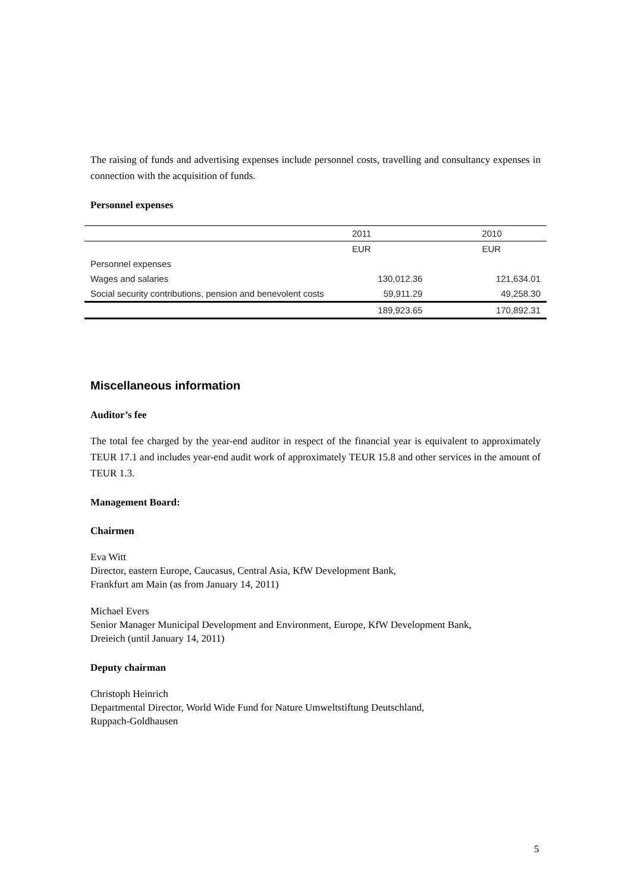The raising of funds and advertising expenses include personnel costs, travelling and consultancy expenses in connection with the acquisition of funds.
Personnel expenses
| | 2011 | 2010 |
| | EUR | EUR |
| Personnel expenses | | |
| Wages and salaries | 130,012.36 | 121,634.01 |
| Social security contributions, pension and benevolent costs | 59,911.29 | 49,258.30 |
| | 189,923.65 | 170,892.31 |
Miscellaneous information
Auditor’s fee
The total fee charged by the year-end auditor in respect of the financial year is equivalent to approximately TEUR 17.1 and includes year-end audit work of approximately TEUR 15.8 and other services in the amount of TEUR 1.3.
Management Board:
Chairmen
Eva Witt
Director, eastern Europe, Caucasus, Central Asia, KfW Development Bank,
Frankfurt am Main (as from January 14, 2011)
Michael Evers
Senior Manager Municipal Development and Environment, Europe, KfW Development Bank,
Dreieich (until January 14, 2011)
Deputy chairman
Christoph Heinrich
Departmental Director, World Wide Fund for Nature Umweltstiftung Deutschland,
Ruppach-Goldhausen
5